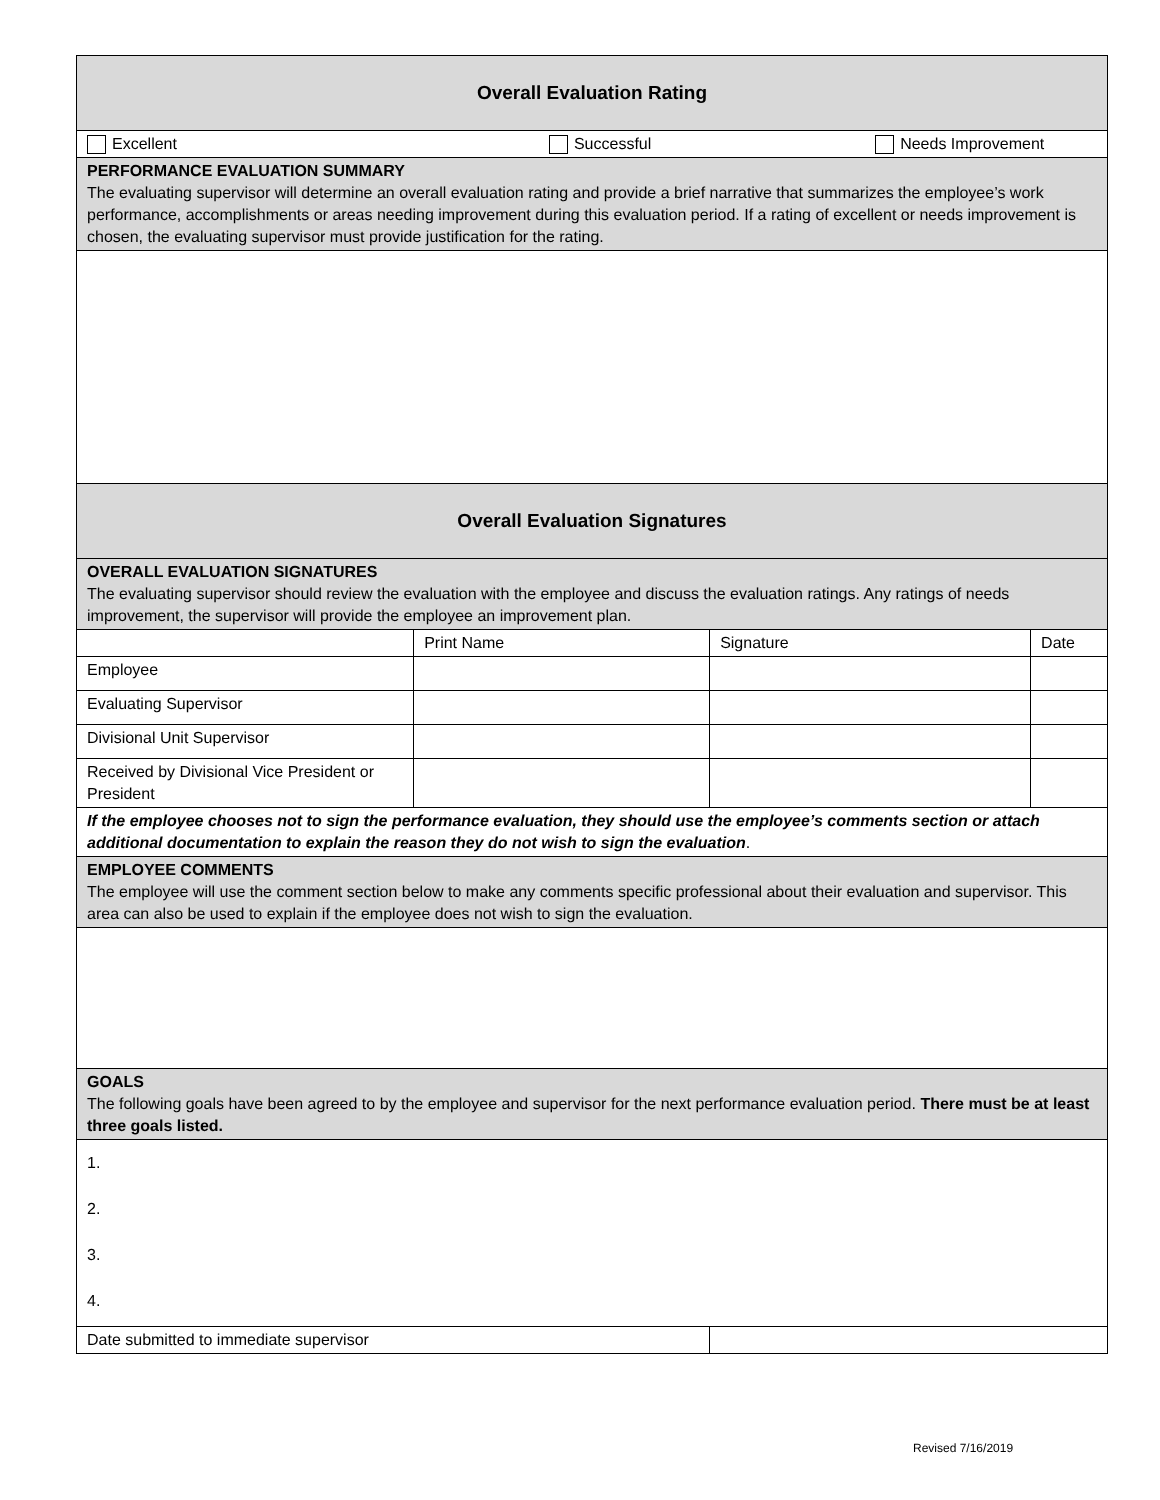| Overall Evaluation Rating | | | | | |
| Excellent | | Successful | | Needs Improvement | |
| PERFORMANCE EVALUATION SUMMARY The evaluating supervisor will determine an overall evaluation rating and provide a brief narrative that summarizes the employee’s work performance, accomplishments or areas needing improvement during this evaluation period. If a rating of excellent or needs improvement is chosen, the evaluating supervisor must provide justification for the rating. | | | | | |
| Overall Evaluation Signatures | | | | | |
| OVERALL EVALUATION SIGNATURES The evaluating supervisor should review the evaluation with the employee and discuss the evaluation ratings. Any ratings of needs improvement, the supervisor will provide the employee an improvement plan. | | | | | |
| | Print Name | | Signature | | Date |
| Employee | | | | | |
| Evaluating Supervisor | | | | | |
| Divisional Unit Supervisor | | | | | |
| Received by Divisional Vice President or President | | | | | |
| If the employee chooses not to sign the performance evaluation, they should use the employee’s comments section or attach additional documentation to explain the reason they do not wish to sign the evaluation . | | | | | |
| EMPLOYEE COMMENTS The employee will use the comment section below to make any comments specific professional about their evaluation and supervisor. This area can also be used to explain if the employee does not wish to sign the evaluation. | | | | | |
| GOALS The following goals have been agreed to by the employee and supervisor for the next performance evaluation period. There must be at least three goals listed. | | | | | |
| 1. 2. 3. 4. | | | | | |
| Date submitted to immediate supervisor | | | | | |
Revised 7/16/2019